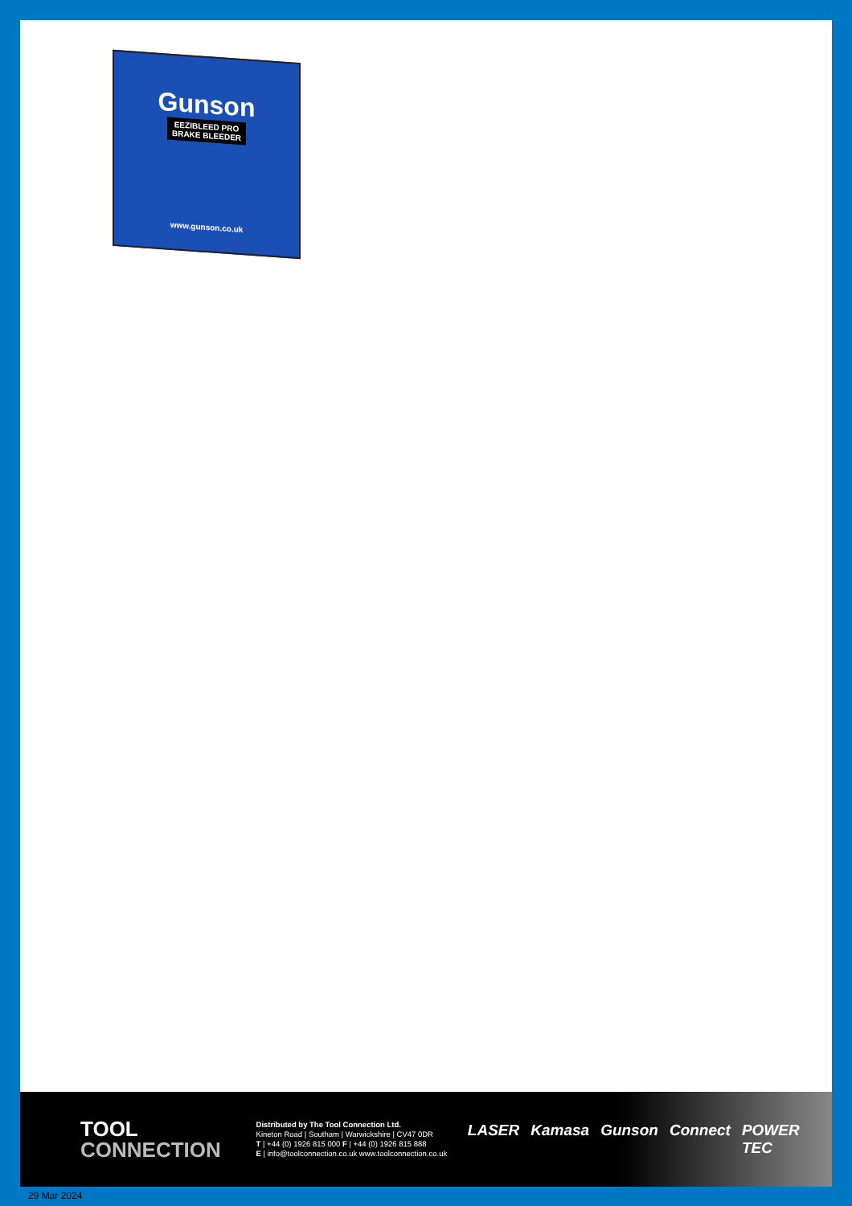Gunson
EEZIBLEED PRO
BRAKE BLEEDER
www.gunson.co.uk
TOOL
CONNECTION
Distributed by The Tool Connection Ltd.
Kineton Road | Southam | Warwickshire | CV47 0DR
T | +44 (0) 1926 815 000 F | +44 (0) 1926 815 888
E | info@toolconnection.co.uk www.toolconnection.co.uk
LASER Kamasa Gunson Connect POWER TEC
29 Mar 2024